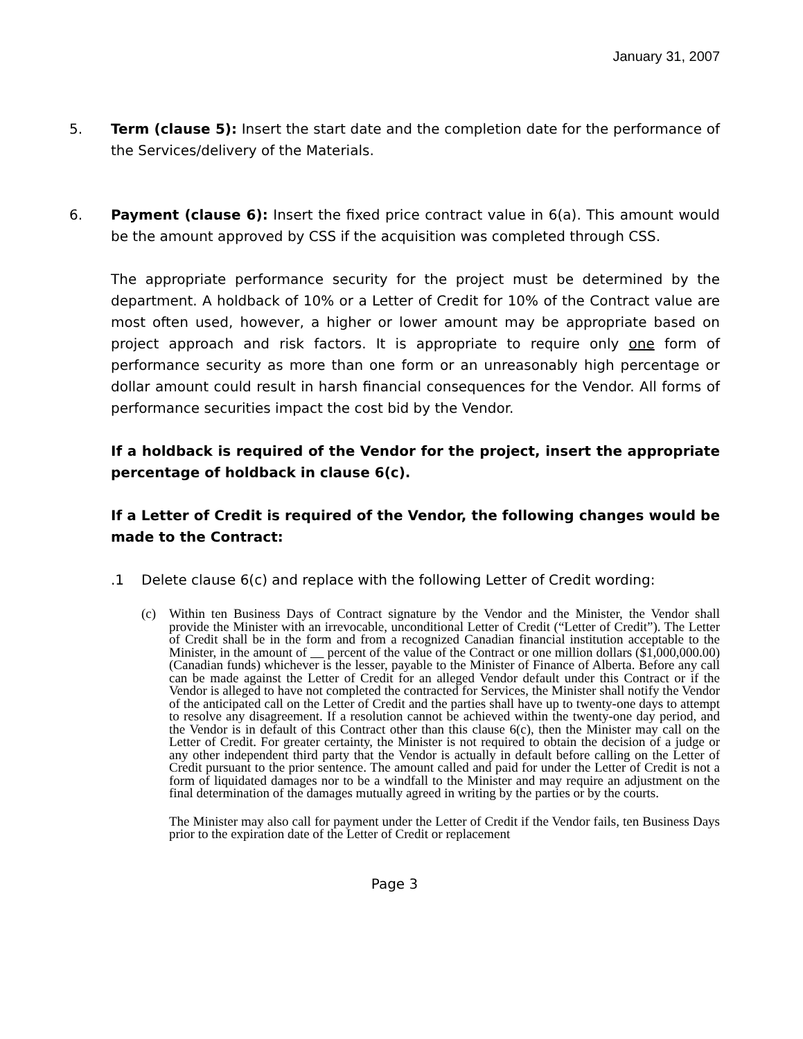January 31, 2007
5. Term (clause 5): Insert the start date and the completion date for the performance of the Services/delivery of the Materials.
6. Payment (clause 6): Insert the fixed price contract value in 6(a). This amount would be the amount approved by CSS if the acquisition was completed through CSS.
The appropriate performance security for the project must be determined by the department. A holdback of 10% or a Letter of Credit for 10% of the Contract value are most often used, however, a higher or lower amount may be appropriate based on project approach and risk factors. It is appropriate to require only one form of performance security as more than one form or an unreasonably high percentage or dollar amount could result in harsh financial consequences for the Vendor. All forms of performance securities impact the cost bid by the Vendor.
If a holdback is required of the Vendor for the project, insert the appropriate percentage of holdback in clause 6(c).
If a Letter of Credit is required of the Vendor, the following changes would be made to the Contract:
.1 Delete clause 6(c) and replace with the following Letter of Credit wording:
(c) Within ten Business Days of Contract signature by the Vendor and the Minister, the Vendor shall provide the Minister with an irrevocable, unconditional Letter of Credit (“Letter of Credit”). The Letter of Credit shall be in the form and from a recognized Canadian financial institution acceptable to the Minister, in the amount of percent of the value of the Contract or one million dollars ($1,000,000.00) (Canadian funds) whichever is the lesser, payable to the Minister of Finance of Alberta. Before any call can be made against the Letter of Credit for an alleged Vendor default under this Contract or if the Vendor is alleged to have not completed the contracted for Services, the Minister shall notify the Vendor of the anticipated call on the Letter of Credit and the parties shall have up to twenty-one days to attempt to resolve any disagreement. If a resolution cannot be achieved within the twenty-one day period, and the Vendor is in default of this Contract other than this clause 6(c), then the Minister may call on the Letter of Credit. For greater certainty, the Minister is not required to obtain the decision of a judge or any other independent third party that the Vendor is actually in default before calling on the Letter of Credit pursuant to the prior sentence. The amount called and paid for under the Letter of Credit is not a form of liquidated damages nor to be a windfall to the Minister and may require an adjustment on the final determination of the damages mutually agreed in writing by the parties or by the courts.
The Minister may also call for payment under the Letter of Credit if the Vendor fails, ten Business Days prior to the expiration date of the Letter of Credit or replacement
Page 3